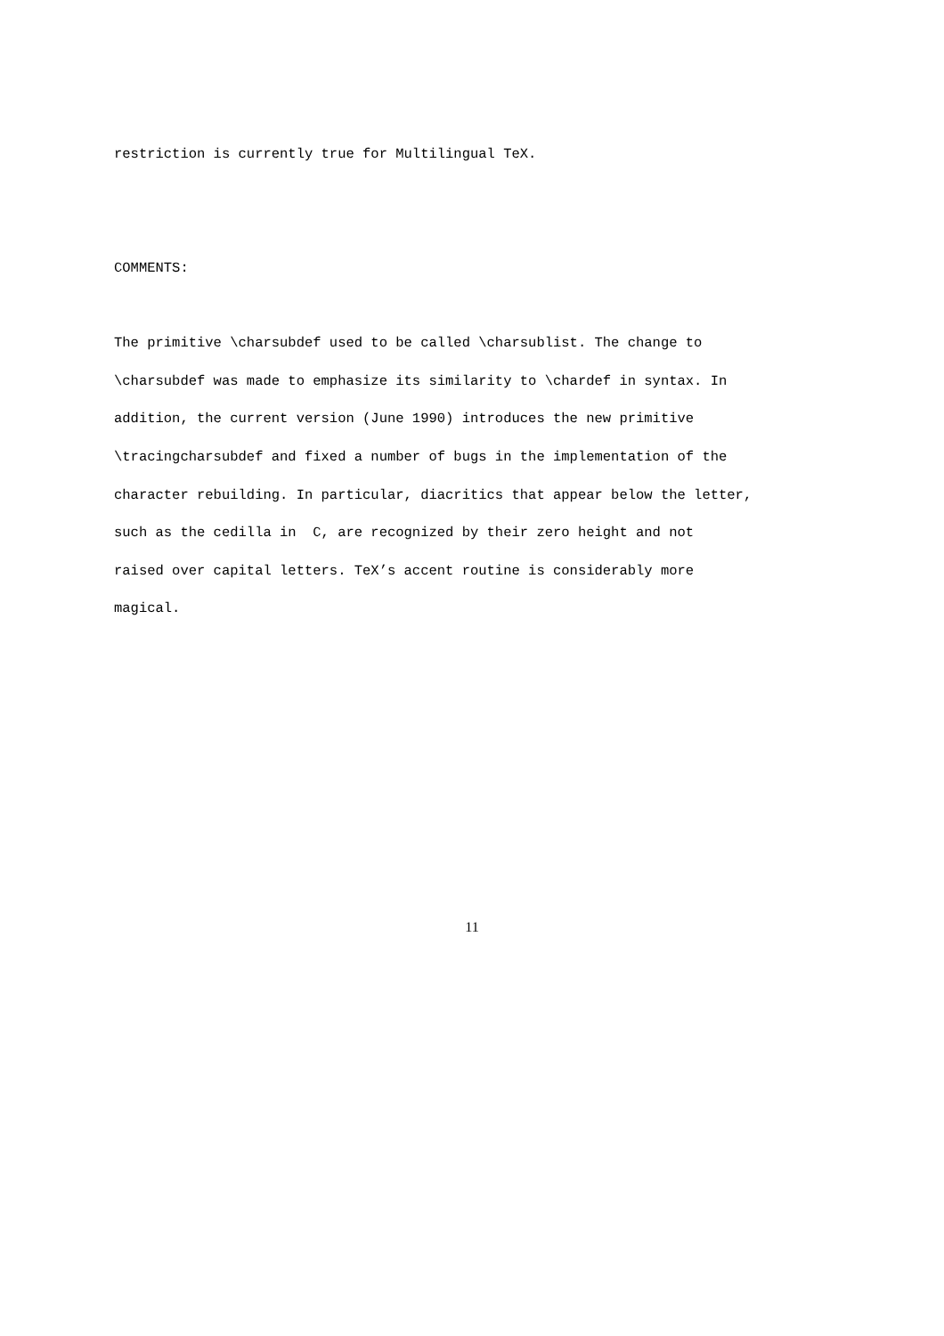restriction is currently true for Multilingual TeX.
COMMENTS:
The primitive \charsubdef used to be called \charsublist. The change to
\charsubdef was made to emphasize its similarity to \chardef in syntax. In
addition, the current version (June 1990) introduces the new primitive
\tracingcharsubdef and fixed a number of bugs in the implementation of the
character rebuilding. In particular, diacritics that appear below the letter,
such as the cedilla in C, are recognized by their zero height and not
raised over capital letters. TeX’s accent routine is considerably more
magical.
11